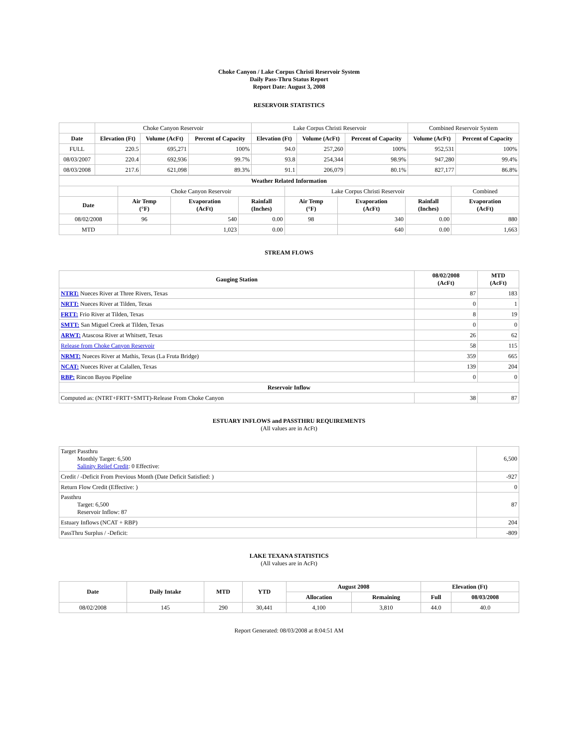Choke Canyon / Lake Corpus Christi Reservoir System
Daily Pass-Thru Status Report
Report Date: August 3, 2008
RESERVOIR STATISTICS
| | Choke Canyon Reservoir | | | Lake Corpus Christi Reservoir | | | Combined Reservoir System | |
| Date | Elevation (Ft) | Volume (AcFt) | Percent of Capacity | Elevation (Ft) | Volume (AcFt) | Percent of Capacity | Volume (AcFt) | Percent of Capacity |
| FULL | 220.5 | 695,271 | 100% | 94.0 | 257,260 | 100% | 952,531 | 100% |
| 08/03/2007 | 220.4 | 692,936 | 99.7% | 93.8 | 254,344 | 98.9% | 947,280 | 99.4% |
| 08/03/2008 | 217.6 | 621,098 | 89.3% | 91.1 | 206,079 | 80.1% | 827,177 | 86.8% |
| Weather Related Information | | | | | | | |
| --- | --- | --- | --- | --- | --- | --- | --- |
| | Choke Canyon Reservoir | | | Lake Corpus Christi Reservoir | | | Combined |
| Date | Air Temp (°F) | Evaporation (AcFt) | Rainfall (Inches) | Air Temp (°F) | Evaporation (AcFt) | Rainfall (Inches) | Evaporation (AcFt) |
| 08/02/2008 | 96 | 540 | 0.00 | 98 | 340 | 0.00 | 880 |
| MTD | | 1,023 | 0.00 | | 640 | 0.00 | 1,663 |
STREAM FLOWS
| Gauging Station | 08/02/2008 (AcFt) | MTD (AcFt) |
| --- | --- | --- |
| NTRT: Nueces River at Three Rivers, Texas | 87 | 183 |
| NRTT: Nueces River at Tilden, Texas | 0 | 1 |
| FRTT: Frio River at Tilden, Texas | 8 | 19 |
| SMTT: San Miguel Creek at Tilden, Texas | 0 | 0 |
| ARWT: Atascosa River at Whitsett, Texas | 26 | 62 |
| Release from Choke Canyon Reservoir | 58 | 115 |
| NRMT: Nueces River at Mathis, Texas (La Fruta Bridge) | 359 | 665 |
| NCAT: Nueces River at Calallen, Texas | 139 | 204 |
| RBP: Rincon Bayou Pipeline | 0 | 0 |
| Reservoir Inflow | | |
| Computed as: (NTRT+FRTT+SMTT)-Release From Choke Canyon | 38 | 87 |
ESTUARY INFLOWS and PASSTHRU REQUIREMENTS
(All values are in AcFt)
| Target Passthru Monthly Target: 6,500 Salinity Relief Credit : 0 Effective: | 6,500 |
| Credit / -Deficit From Previous Month (Date Deficit Satisfied: ) | -927 |
| Return Flow Credit (Effective: ) | 0 |
| Passthru Target: 6,500 Reservoir Inflow: 87 | 87 |
| Estuary Inflows (NCAT + RBP) | 204 |
| PassThru Surplus / -Deficit: | -809 |
LAKE TEXANA STATISTICS
(All values are in AcFt)
| Date | Daily Intake | MTD | YTD | August 2008 | | Elevation (Ft) | |
| --- | --- | --- | --- | --- | --- | --- | --- |
| | | | | Allocation | Remaining | Full | 08/03/2008 |
| 08/02/2008 | 145 | 290 | 30,441 | 4,100 | 3,810 | 44.0 | 40.0 |
Report Generated: 08/03/2008 at 8:04:51 AM